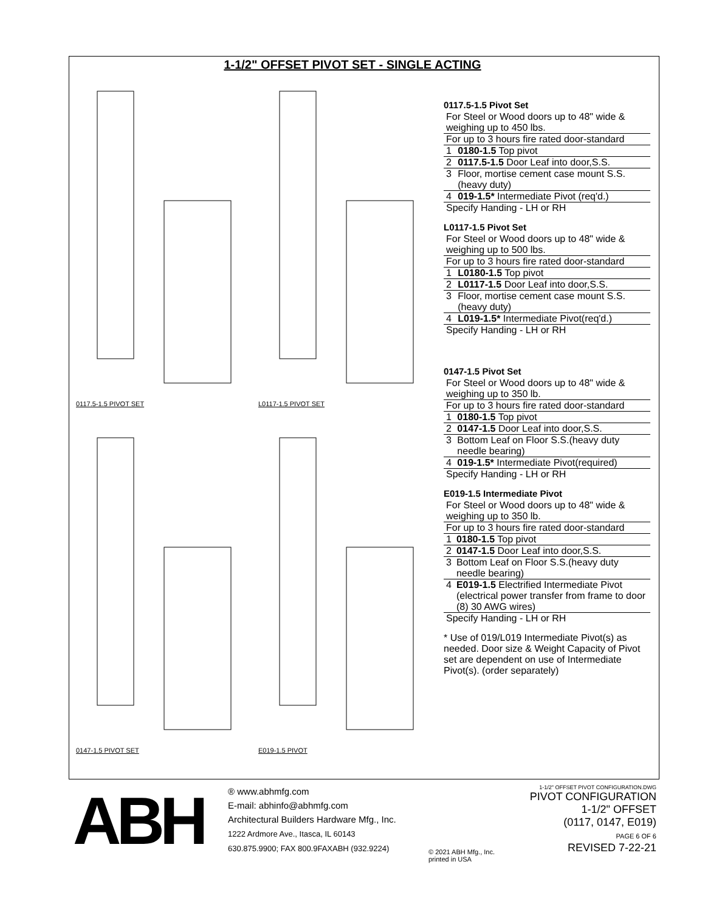1-1/2" OFFSET PIVOT SET - SINGLE ACTING
0117.5-1.5 PIVOT SET
L0117-1.5 PIVOT SET
0147-1.5 PIVOT SET
E019-1.5 PIVOT
0117.5-1.5 Pivot Set
| For Steel or Wood doors up to 48" wide & weighing up to 450 lbs. | |
| For up to 3 hours fire rated door-standard | |
| 1 | 0180-1.5 Top pivot |
| 2 | 0117.5-1.5 Door Leaf into door,S.S. |
| 3 | Floor, mortise cement case mount S.S.(heavy duty) |
| 4 | 019-1.5* Intermediate Pivot (req'd.) |
| Specify Handing - LH or RH | |
L0117-1.5 Pivot Set
| For Steel or Wood doors up to 48" wide & weighing up to 500 lbs. | |
| For up to 3 hours fire rated door-standard | |
| 1 | L0180-1.5 Top pivot |
| 2 | L0117-1.5 Door Leaf into door,S.S. |
| 3 | Floor, mortise cement case mount S.S.(heavy duty) |
| 4 | L019-1.5* Intermediate Pivot(req'd.) |
| Specify Handing - LH or RH | |
0147-1.5 Pivot Set
| For Steel or Wood doors up to 48" wide & weighing up to 350 lb. | |
| For up to 3 hours fire rated door-standard | |
| 1 | 0180-1.5 Top pivot |
| 2 | 0147-1.5 Door Leaf into door,S.S. |
| 3 | Bottom Leaf on Floor S.S.(heavy duty needle bearing) |
| 4 | 019-1.5* Intermediate Pivot(required) |
| Specify Handing - LH or RH | |
E019-1.5 Intermediate Pivot
| For Steel or Wood doors up to 48" wide & weighing up to 350 lb. | |
| For up to 3 hours fire rated door-standard | |
| 1 | 0180-1.5 Top pivot |
| 2 | 0147-1.5 Door Leaf into door,S.S. |
| 3 | Bottom Leaf on Floor S.S.(heavy duty needle bearing) |
| 4 | E019-1.5 Electrified Intermediate Pivot (electrical power transfer from frame to door (8) 30 AWG wires) |
| Specify Handing - LH or RH | |
* Use of 019/L019 Intermediate Pivot(s) as needed. Door size & Weight Capacity of Pivot set are dependent on use of Intermediate Pivot(s). (order separately)
ABH
® www.abhmfg.com
E-mail: abhinfo@abhmfg.com
Architectural Builders Hardware Mfg., Inc.
1222 Ardmore Ave., Itasca, IL 60143
630.875.9900; FAX 800.9FAXABH (932.9224)
1-1/2" OFFSET PIVOT CONFIGURATION.DWG
PIVOT CONFIGURATION
1-1/2" OFFSET
(0117, 0147, E019)
PAGE 6 OF 6
REVISED 7-22-21
© 2021 ABH Mfg., Inc.
printed in USA